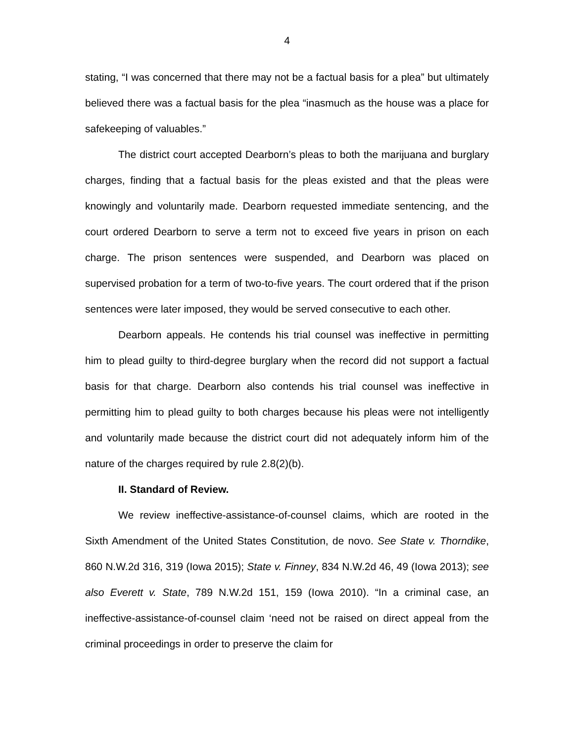4
stating, “I was concerned that there may not be a factual basis for a plea” but ultimately believed there was a factual basis for the plea “inasmuch as the house was a place for safekeeping of valuables.”
The district court accepted Dearborn’s pleas to both the marijuana and burglary charges, finding that a factual basis for the pleas existed and that the pleas were knowingly and voluntarily made. Dearborn requested immediate sentencing, and the court ordered Dearborn to serve a term not to exceed five years in prison on each charge. The prison sentences were suspended, and Dearborn was placed on supervised probation for a term of two-to-five years. The court ordered that if the prison sentences were later imposed, they would be served consecutive to each other.
Dearborn appeals. He contends his trial counsel was ineffective in permitting him to plead guilty to third-degree burglary when the record did not support a factual basis for that charge. Dearborn also contends his trial counsel was ineffective in permitting him to plead guilty to both charges because his pleas were not intelligently and voluntarily made because the district court did not adequately inform him of the nature of the charges required by rule 2.8(2)(b).
II. Standard of Review.
We review ineffective-assistance-of-counsel claims, which are rooted in the Sixth Amendment of the United States Constitution, de novo. See State v. Thorndike, 860 N.W.2d 316, 319 (Iowa 2015); State v. Finney, 834 N.W.2d 46, 49 (Iowa 2013); see also Everett v. State, 789 N.W.2d 151, 159 (Iowa 2010). “In a criminal case, an ineffective-assistance-of-counsel claim ‘need not be raised on direct appeal from the criminal proceedings in order to preserve the claim for